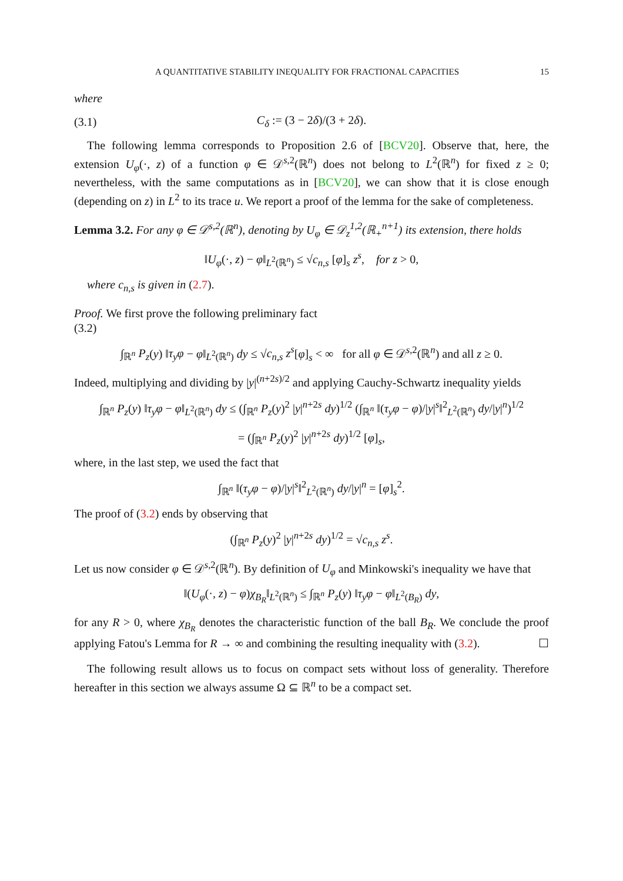A QUANTITATIVE STABILITY INEQUALITY FOR FRACTIONAL CAPACITIES 15
where
(3.1) C<sub>δ</sub> := (3 − 2δ)/(3 + 2δ).
The following lemma corresponds to Proposition 2.6 of [BCV20]. Observe that, here, the extension U<sub>φ</sub>(·, z) of a function φ ∈ 𝒟<sup>s,2</sup>(ℝ<sup>n</sup>) does not belong to L<sup>2</sup>(ℝ<sup>n</sup>) for fixed z ≥ 0; nevertheless, with the same computations as in [BCV20], we can show that it is close enough (depending on z) in L<sup>2</sup> to its trace u. We report a proof of the lemma for the sake of completeness.
Lemma 3.2. For any φ ∈ 𝒟<sup>s,2</sup>(ℝ<sup>n</sup>), denoting by U<sub>φ</sub> ∈ 𝒟<sub>z</sub><sup>1,2</sup>(ℝ<sub>+</sub><sup>n+1</sup>) its extension, there holds
‖U<sub>φ</sub>(·, z) − φ‖<sub>L<sup>2</sup>(ℝ<sup>n</sup>)</sub> ≤ √c<sub>n,s</sub> [φ]<sub>s</sub> z<sup>s</sup>, for z > 0,
where c<sub>n,s</sub> is given in (2.7).
Proof. We first prove the following preliminary fact
(3.2)
∫<sub>ℝ<sup>n</sup></sub> P<sub>z</sub>(y) ‖τ<sub>y</sub>φ − φ‖<sub>L<sup>2</sup>(ℝ<sup>n</sup>)</sub> dy ≤ √c<sub>n,s</sub> z<sup>s</sup>[φ]<sub>s</sub> < ∞ for all φ ∈ 𝒟<sup>s,2</sup>(ℝ<sup>n</sup>) and all z ≥ 0.
Indeed, multiplying and dividing by |y|<sup>(n+2s)/2</sup> and applying Cauchy-Schwartz inequality yields
∫<sub>ℝ<sup>n</sup></sub> P<sub>z</sub>(y) ‖τ<sub>y</sub>φ − φ‖<sub>L<sup>2</sup>(ℝ<sup>n</sup>)</sub> dy ≤ (∫<sub>ℝ<sup>n</sup></sub> P<sub>z</sub>(y)<sup>2</sup> |y|<sup>n+2s</sup> dy)<sup>1/2</sup> (∫<sub>ℝ<sup>n</sup></sub> ‖(τ<sub>y</sub>φ − φ)/|y|<sup>s</sup>‖<sup>2</sup><sub>L<sup>2</sup>(ℝ<sup>n</sup>)</sub> dy/|y|<sup>n</sup>)<sup>1/2</sup>
= (∫<sub>ℝ<sup>n</sup></sub> P<sub>z</sub>(y)<sup>2</sup> |y|<sup>n+2s</sup> dy)<sup>1/2</sup> [φ]<sub>s</sub>,
where, in the last step, we used the fact that
∫<sub>ℝ<sup>n</sup></sub> ‖(τ<sub>y</sub>φ − φ)/|y|<sup>s</sup>‖<sup>2</sup><sub>L<sup>2</sup>(ℝ<sup>n</sup>)</sub> dy/|y|<sup>n</sup> = [φ]<sub>s</sub><sup>2</sup>.
The proof of (3.2) ends by observing that
(∫<sub>ℝ<sup>n</sup></sub> P<sub>z</sub>(y)<sup>2</sup> |y|<sup>n+2s</sup> dy)<sup>1/2</sup> = √c<sub>n,s</sub> z<sup>s</sup>.
Let us now consider φ ∈ 𝒟<sup>s,2</sup>(ℝ<sup>n</sup>). By definition of U<sub>φ</sub> and Minkowski's inequality we have that
‖(U<sub>φ</sub>(·, z) − φ)χ<sub>B<sub>R</sub></sub>‖<sub>L<sup>2</sup>(ℝ<sup>n</sup>)</sub> ≤ ∫<sub>ℝ<sup>n</sup></sub> P<sub>z</sub>(y) ‖τ<sub>y</sub>φ − φ‖<sub>L<sup>2</sup>(B<sub>R</sub>)</sub> dy,
for any R > 0, where χ<sub>B<sub>R</sub></sub> denotes the characteristic function of the ball B<sub>R</sub>. We conclude the proof applying Fatou's Lemma for R → ∞ and combining the resulting inequality with (3.2). ☐
The following result allows us to focus on compact sets without loss of generality. Therefore hereafter in this section we always assume Ω ⊆ ℝ<sup>n</sup> to be a compact set.